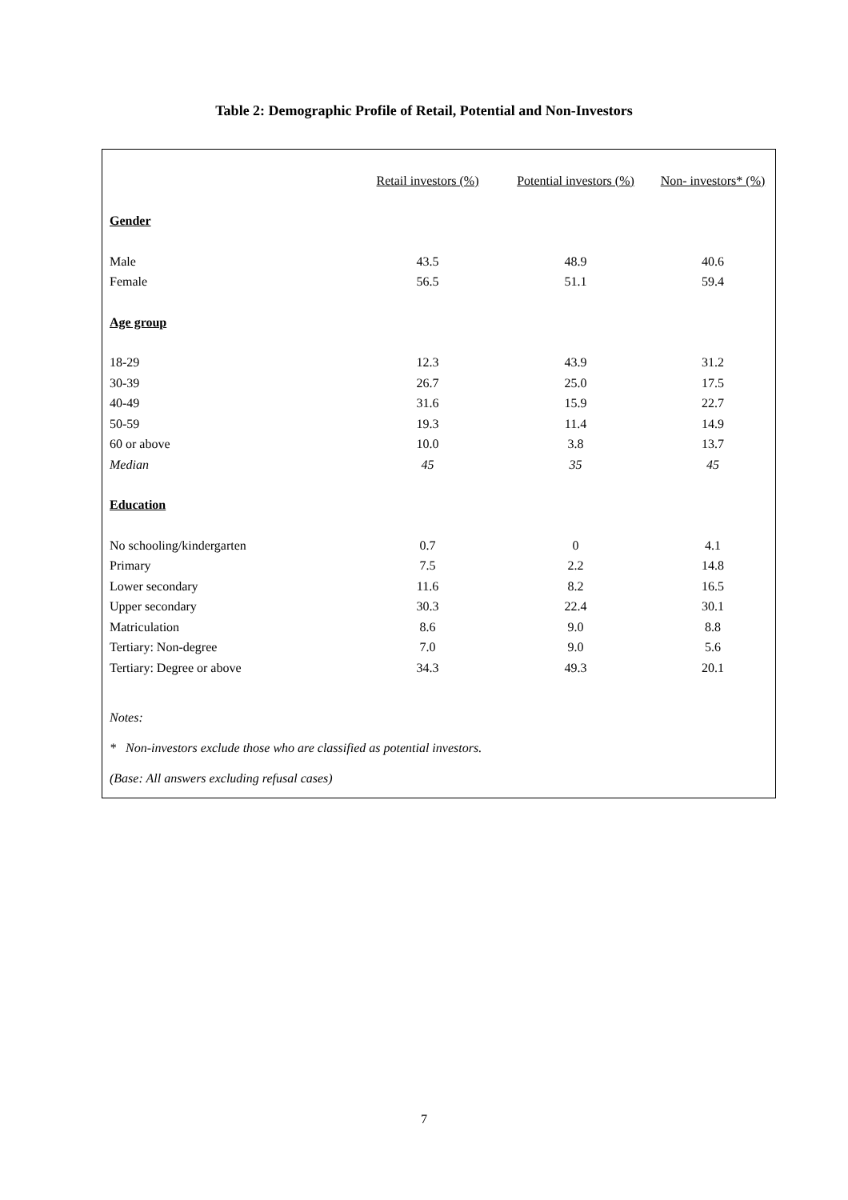Table 2: Demographic Profile of Retail, Potential and Non-Investors
| | Retail investors (%) | Potential investors (%) | Non- investors* (%) |
| Gender | | | |
| Male | 43.5 | 48.9 | 40.6 |
| Female | 56.5 | 51.1 | 59.4 |
| Age group | | | |
| 18-29 | 12.3 | 43.9 | 31.2 |
| 30-39 | 26.7 | 25.0 | 17.5 |
| 40-49 | 31.6 | 15.9 | 22.7 |
| 50-59 | 19.3 | 11.4 | 14.9 |
| 60 or above | 10.0 | 3.8 | 13.7 |
| Median | 45 | 35 | 45 |
| Education | | | |
| No schooling/kindergarten | 0.7 | 0 | 4.1 |
| Primary | 7.5 | 2.2 | 14.8 |
| Lower secondary | 11.6 | 8.2 | 16.5 |
| Upper secondary | 30.3 | 22.4 | 30.1 |
| Matriculation | 8.6 | 9.0 | 8.8 |
| Tertiary: Non-degree | 7.0 | 9.0 | 5.6 |
| Tertiary: Degree or above | 34.3 | 49.3 | 20.1 |
Notes:
* Non-investors exclude those who are classified as potential investors.
(Base: All answers excluding refusal cases)
7